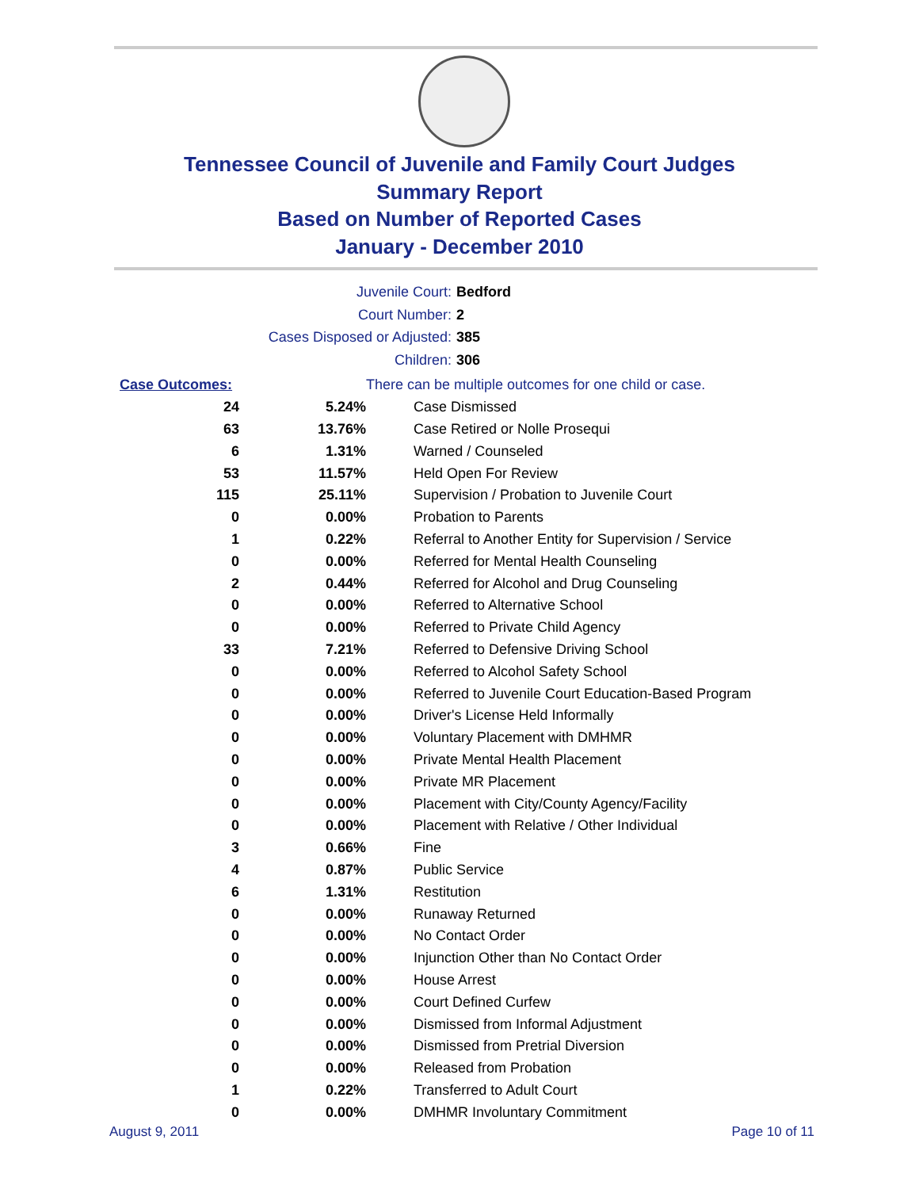Tennessee Council of Juvenile and Family Court Judges
Summary Report
Based on Number of Reported Cases
January - December 2010
Juvenile Court: Bedford
Court Number: 2
Cases Disposed or Adjusted: 385
Children: 306
| Case Outcomes: | | There can be multiple outcomes for one child or case. |
| 24 | 5.24% | Case Dismissed |
| 63 | 13.76% | Case Retired or Nolle Prosequi |
| 6 | 1.31% | Warned / Counseled |
| 53 | 11.57% | Held Open For Review |
| 115 | 25.11% | Supervision / Probation to Juvenile Court |
| 0 | 0.00% | Probation to Parents |
| 1 | 0.22% | Referral to Another Entity for Supervision / Service |
| 0 | 0.00% | Referred for Mental Health Counseling |
| 2 | 0.44% | Referred for Alcohol and Drug Counseling |
| 0 | 0.00% | Referred to Alternative School |
| 0 | 0.00% | Referred to Private Child Agency |
| 33 | 7.21% | Referred to Defensive Driving School |
| 0 | 0.00% | Referred to Alcohol Safety School |
| 0 | 0.00% | Referred to Juvenile Court Education-Based Program |
| 0 | 0.00% | Driver's License Held Informally |
| 0 | 0.00% | Voluntary Placement with DMHMR |
| 0 | 0.00% | Private Mental Health Placement |
| 0 | 0.00% | Private MR Placement |
| 0 | 0.00% | Placement with City/County Agency/Facility |
| 0 | 0.00% | Placement with Relative / Other Individual |
| 3 | 0.66% | Fine |
| 4 | 0.87% | Public Service |
| 6 | 1.31% | Restitution |
| 0 | 0.00% | Runaway Returned |
| 0 | 0.00% | No Contact Order |
| 0 | 0.00% | Injunction Other than No Contact Order |
| 0 | 0.00% | House Arrest |
| 0 | 0.00% | Court Defined Curfew |
| 0 | 0.00% | Dismissed from Informal Adjustment |
| 0 | 0.00% | Dismissed from Pretrial Diversion |
| 0 | 0.00% | Released from Probation |
| 1 | 0.22% | Transferred to Adult Court |
| 0 | 0.00% | DMHMR Involuntary Commitment |
August 9, 2011 Page 10 of 11